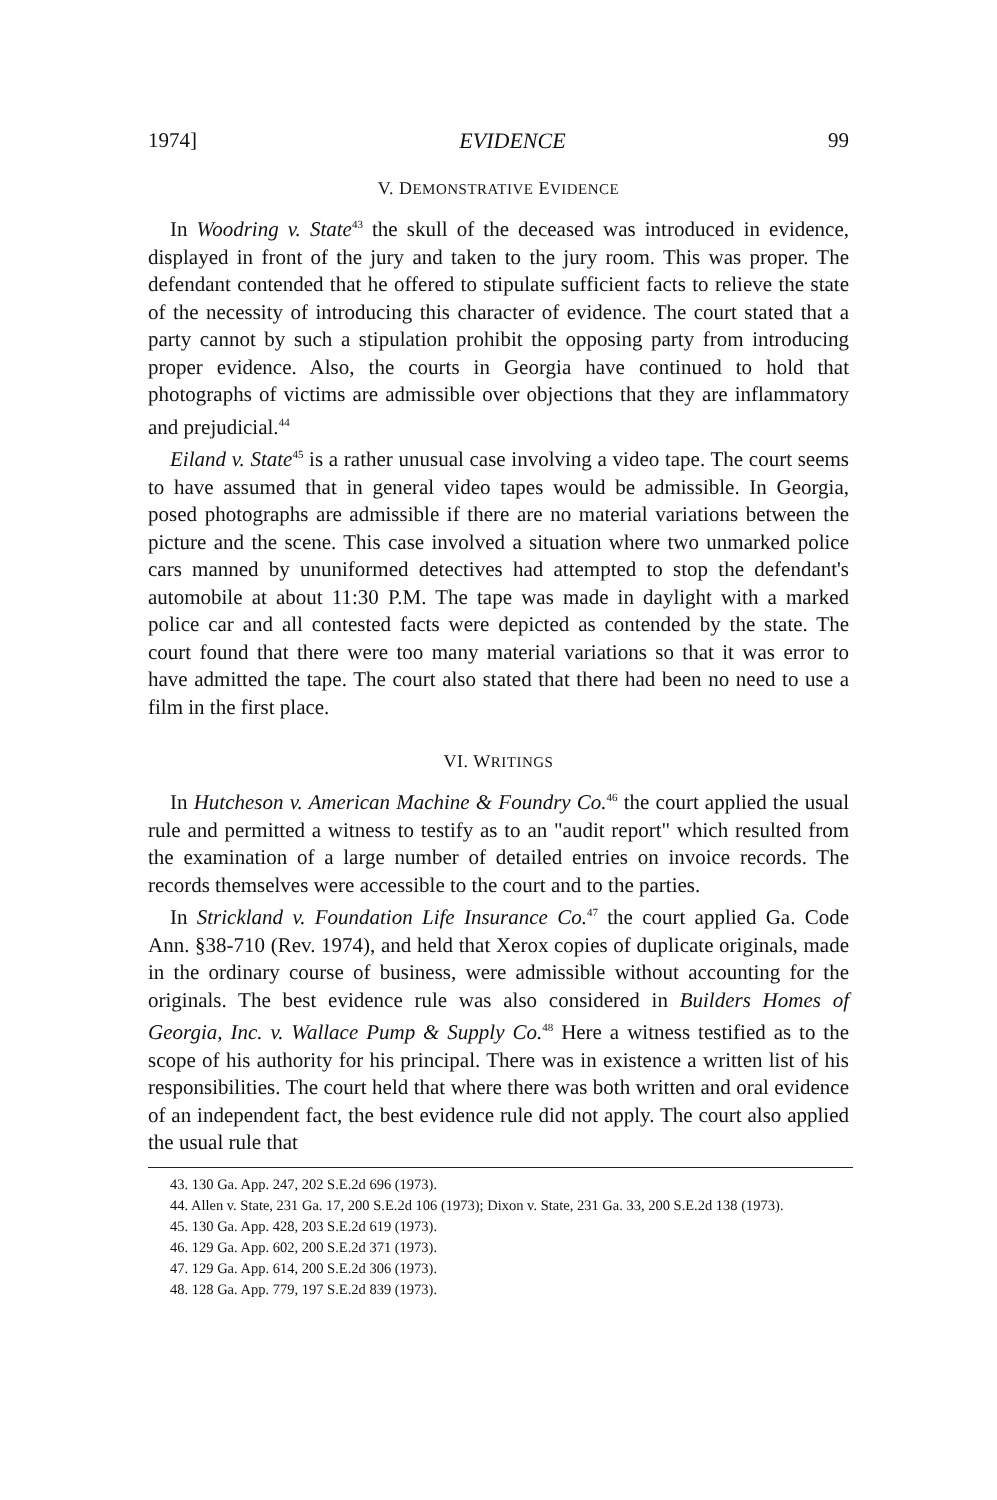1974] EVIDENCE 99
V. DEMONSTRATIVE EVIDENCE
In Woodring v. State<sup>43</sup> the skull of the deceased was introduced in evidence, displayed in front of the jury and taken to the jury room. This was proper. The defendant contended that he offered to stipulate sufficient facts to relieve the state of the necessity of introducing this character of evidence. The court stated that a party cannot by such a stipulation prohibit the opposing party from introducing proper evidence. Also, the courts in Georgia have continued to hold that photographs of victims are admissible over objections that they are inflammatory and prejudicial.<sup>44</sup>
Eiland v. State<sup>45</sup> is a rather unusual case involving a video tape. The court seems to have assumed that in general video tapes would be admissible. In Georgia, posed photographs are admissible if there are no material variations between the picture and the scene. This case involved a situation where two unmarked police cars manned by ununiformed detectives had attempted to stop the defendant's automobile at about 11:30 P.M. The tape was made in daylight with a marked police car and all contested facts were depicted as contended by the state. The court found that there were too many material variations so that it was error to have admitted the tape. The court also stated that there had been no need to use a film in the first place.
VI. WRITINGS
In Hutcheson v. American Machine & Foundry Co.<sup>46</sup> the court applied the usual rule and permitted a witness to testify as to an "audit report" which resulted from the examination of a large number of detailed entries on invoice records. The records themselves were accessible to the court and to the parties.
In Strickland v. Foundation Life Insurance Co.<sup>47</sup> the court applied Ga. Code Ann. §38-710 (Rev. 1974), and held that Xerox copies of duplicate originals, made in the ordinary course of business, were admissible without accounting for the originals. The best evidence rule was also considered in Builders Homes of Georgia, Inc. v. Wallace Pump & Supply Co.<sup>48</sup> Here a witness testified as to the scope of his authority for his principal. There was in existence a written list of his responsibilities. The court held that where there was both written and oral evidence of an independent fact, the best evidence rule did not apply. The court also applied the usual rule that
43. 130 Ga. App. 247, 202 S.E.2d 696 (1973).
44. Allen v. State, 231 Ga. 17, 200 S.E.2d 106 (1973); Dixon v. State, 231 Ga. 33, 200 S.E.2d 138 (1973).
45. 130 Ga. App. 428, 203 S.E.2d 619 (1973).
46. 129 Ga. App. 602, 200 S.E.2d 371 (1973).
47. 129 Ga. App. 614, 200 S.E.2d 306 (1973).
48. 128 Ga. App. 779, 197 S.E.2d 839 (1973).